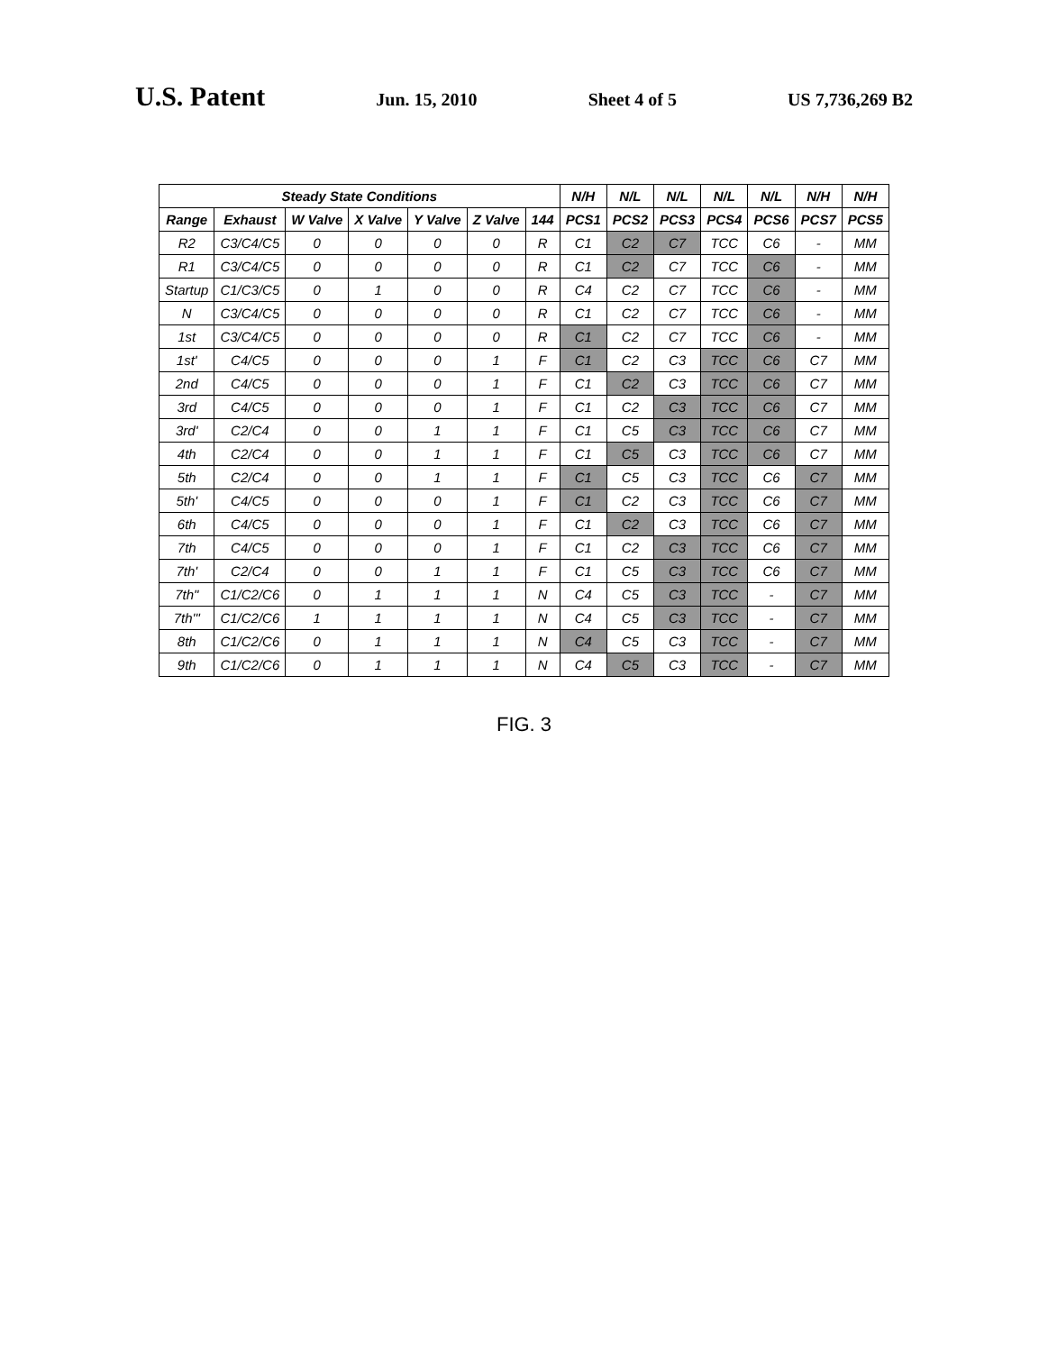U.S. Patent Jun. 15, 2010 Sheet 4 of 5 US 7,736,269 B2
| Steady State Conditions | | | | | | | N/H | N/L | N/L | N/L | N/L | N/H | N/H |
| --- | --- | --- | --- | --- | --- | --- | --- | --- | --- | --- | --- | --- | --- |
| Range | Exhaust | W Valve | X Valve | Y Valve | Z Valve | 144 | PCS1 | PCS2 | PCS3 | PCS4 | PCS6 | PCS7 | PCS5 |
| R2 | C3/C4/C5 | 0 | 0 | 0 | 0 | R | C1 | C2 | C7 | TCC | C6 | - | MM |
| R1 | C3/C4/C5 | 0 | 0 | 0 | 0 | R | C1 | C2 | C7 | TCC | C6 | - | MM |
| Startup | C1/C3/C5 | 0 | 1 | 0 | 0 | R | C4 | C2 | C7 | TCC | C6 | - | MM |
| N | C3/C4/C5 | 0 | 0 | 0 | 0 | R | C1 | C2 | C7 | TCC | C6 | - | MM |
| 1st | C3/C4/C5 | 0 | 0 | 0 | 0 | R | C1 | C2 | C7 | TCC | C6 | - | MM |
| 1st' | C4/C5 | 0 | 0 | 0 | 1 | F | C1 | C2 | C3 | TCC | C6 | C7 | MM |
| 2nd | C4/C5 | 0 | 0 | 0 | 1 | F | C1 | C2 | C3 | TCC | C6 | C7 | MM |
| 3rd | C4/C5 | 0 | 0 | 0 | 1 | F | C1 | C2 | C3 | TCC | C6 | C7 | MM |
| 3rd' | C2/C4 | 0 | 0 | 1 | 1 | F | C1 | C5 | C3 | TCC | C6 | C7 | MM |
| 4th | C2/C4 | 0 | 0 | 1 | 1 | F | C1 | C5 | C3 | TCC | C6 | C7 | MM |
| 5th | C2/C4 | 0 | 0 | 1 | 1 | F | C1 | C5 | C3 | TCC | C6 | C7 | MM |
| 5th' | C4/C5 | 0 | 0 | 0 | 1 | F | C1 | C2 | C3 | TCC | C6 | C7 | MM |
| 6th | C4/C5 | 0 | 0 | 0 | 1 | F | C1 | C2 | C3 | TCC | C6 | C7 | MM |
| 7th | C4/C5 | 0 | 0 | 0 | 1 | F | C1 | C2 | C3 | TCC | C6 | C7 | MM |
| 7th' | C2/C4 | 0 | 0 | 1 | 1 | F | C1 | C5 | C3 | TCC | C6 | C7 | MM |
| 7th" | C1/C2/C6 | 0 | 1 | 1 | 1 | N | C4 | C5 | C3 | TCC | - | C7 | MM |
| 7th'" | C1/C2/C6 | 1 | 1 | 1 | 1 | N | C4 | C5 | C3 | TCC | - | C7 | MM |
| 8th | C1/C2/C6 | 0 | 1 | 1 | 1 | N | C4 | C5 | C3 | TCC | - | C7 | MM |
| 9th | C1/C2/C6 | 0 | 1 | 1 | 1 | N | C4 | C5 | C3 | TCC | - | C7 | MM |
FIG. 3